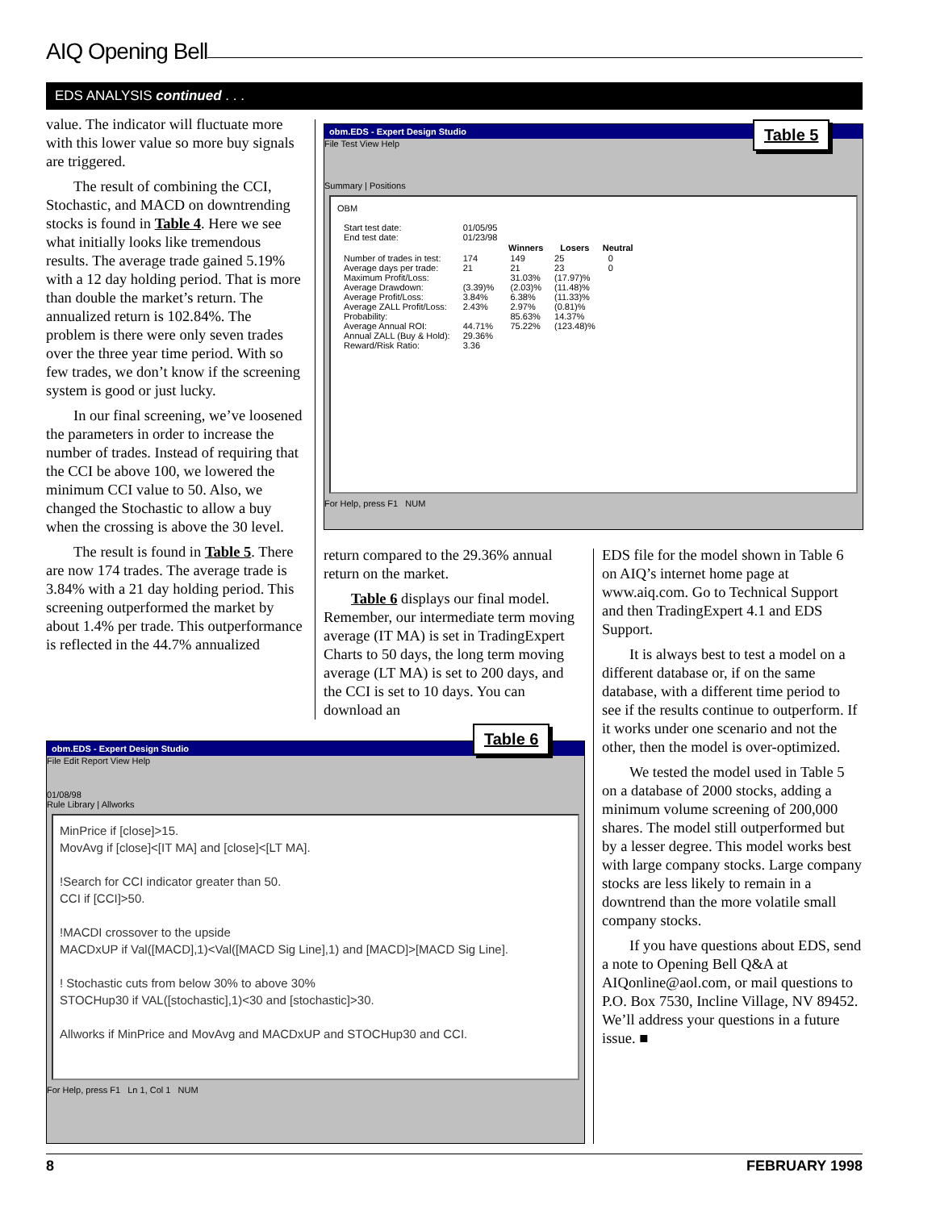AIQ Opening Bell
EDS ANALYSIS continued . . .
value. The indicator will fluctuate more with this lower value so more buy signals are triggered.
The result of combining the CCI, Stochastic, and MACD on downtrending stocks is found in Table 4. Here we see what initially looks like tremendous results. The average trade gained 5.19% with a 12 day holding period. That is more than double the market’s return. The annualized return is 102.84%. The problem is there were only seven trades over the three year time period. With so few trades, we don’t know if the screening system is good or just lucky.
In our final screening, we’ve loosened the parameters in order to increase the number of trades. Instead of requiring that the CCI be above 100, we lowered the minimum CCI value to 50. Also, we changed the Stochastic to allow a buy when the crossing is above the 30 level.
The result is found in Table 5. There are now 174 trades. The average trade is 3.84% with a 21 day holding period. This screening outperformed the market by about 1.4% per trade. This outperformance is reflected in the 44.7% annualized
obm.EDS - Expert Design Studio
File Test View Help
Summary | Positions
OBM
| Start test date: | 01/05/95 | | | |
| End test date: | 01/23/98 | | | |
| | | Winners | Losers | Neutral |
| Number of trades in test: | 174 | 149 | 25 | 0 |
| Average days per trade: | 21 | 21 | 23 | 0 |
| Maximum Profit/Loss: | | 31.03% | (17.97)% | |
| Average Drawdown: | (3.39)% | (2.03)% | (11.48)% | |
| Average Profit/Loss: | 3.84% | 6.38% | (11.33)% | |
| Average ZALL Profit/Loss: | 2.43% | 2.97% | (0.81)% | |
| Probability: | | 85.63% | 14.37% | |
| Average Annual ROI: | 44.71% | 75.22% | (123.48)% | |
| Annual ZALL (Buy & Hold): | 29.36% | | | |
| Reward/Risk Ratio: | 3.36 | | | |
For Help, press F1 NUM
Table 5
return compared to the 29.36% annual return on the market.
Table 6 displays our final model. Remember, our intermediate term moving average (IT MA) is set in TradingExpert Charts to 50 days, the long term moving average (LT MA) is set to 200 days, and the CCI is set to 10 days. You can download an
EDS file for the model shown in Table 6 on AIQ’s internet home page at www.aiq.com. Go to Technical Support and then TradingExpert 4.1 and EDS Support.
It is always best to test a model on a different database or, if on the same database, with a different time period to see if the results continue to outperform. If it works under one scenario and not the other, then the model is over-optimized.
We tested the model used in Table 5 on a database of 2000 stocks, adding a minimum volume screening of 200,000 shares. The model still outperformed but by a lesser degree. This model works best with large company stocks. Large company stocks are less likely to remain in a downtrend than the more volatile small company stocks.
If you have questions about EDS, send a note to Opening Bell Q&A at AIQonline@aol.com, or mail questions to P.O. Box 7530, Incline Village, NV 89452. We’ll address your questions in a future issue. ■
obm.EDS - Expert Design Studio
File Edit Report View Help
01/08/98
Rule Library | Allworks
MinPrice if [close]>15.
MovAvg if [close]<[IT MA] and [close]<[LT MA].
!Search for CCI indicator greater than 50.
CCI if [CCI]>50.
!MACDI crossover to the upside
MACDxUP if Val([MACD],1)<Val([MACD Sig Line],1) and [MACD]>[MACD Sig Line].
! Stochastic cuts from below 30% to above 30%
STOCHup30 if VAL([stochastic],1)<30 and [stochastic]>30.
Allworks if MinPrice and MovAvg and MACDxUP and STOCHup30 and CCI.
For Help, press F1 Ln 1, Col 1 NUM
Table 6
8 FEBRUARY 1998